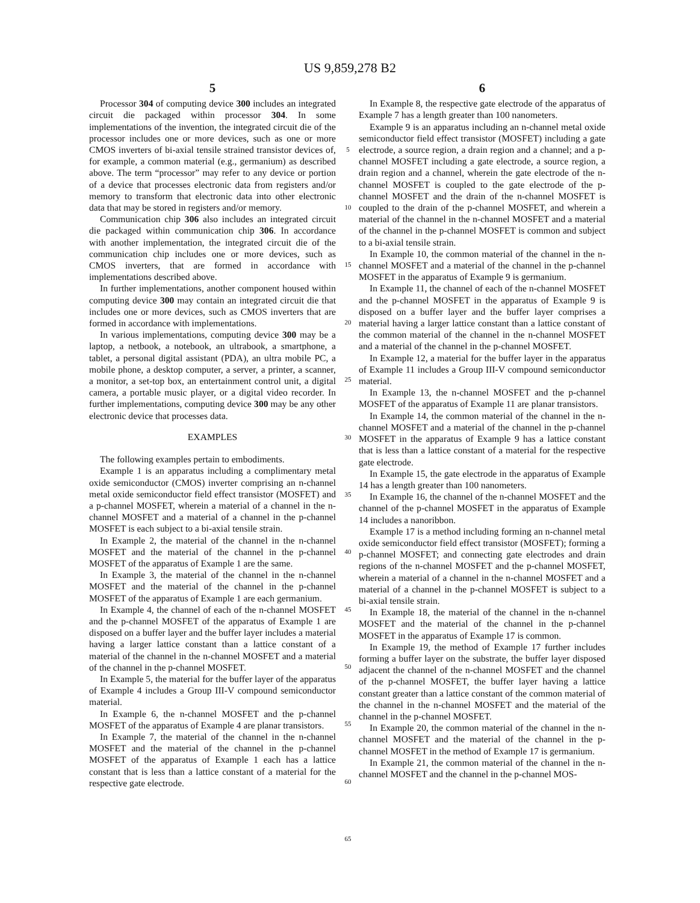US 9,859,278 B2
5
Processor 304 of computing device 300 includes an integrated circuit die packaged within processor 304. In some implementations of the invention, the integrated circuit die of the processor includes one or more devices, such as one or more CMOS inverters of bi-axial tensile strained transistor devices of, for example, a common material (e.g., germanium) as described above. The term “processor” may refer to any device or portion of a device that processes electronic data from registers and/or memory to transform that electronic data into other electronic data that may be stored in registers and/or memory.
Communication chip 306 also includes an integrated circuit die packaged within communication chip 306. In accordance with another implementation, the integrated circuit die of the communication chip includes one or more devices, such as CMOS inverters, that are formed in accordance with implementations described above.
In further implementations, another component housed within computing device 300 may contain an integrated circuit die that includes one or more devices, such as CMOS inverters that are formed in accordance with implementations.
In various implementations, computing device 300 may be a laptop, a netbook, a notebook, an ultrabook, a smartphone, a tablet, a personal digital assistant (PDA), an ultra mobile PC, a mobile phone, a desktop computer, a server, a printer, a scanner, a monitor, a set-top box, an entertainment control unit, a digital camera, a portable music player, or a digital video recorder. In further implementations, computing device 300 may be any other electronic device that processes data.
EXAMPLES
The following examples pertain to embodiments.
Example 1 is an apparatus including a complimentary metal oxide semiconductor (CMOS) inverter comprising an n-channel metal oxide semiconductor field effect transistor (MOSFET) and a p-channel MOSFET, wherein a material of a channel in the n-channel MOSFET and a material of a channel in the p-channel MOSFET is each subject to a bi-axial tensile strain.
In Example 2, the material of the channel in the n-channel MOSFET and the material of the channel in the p-channel MOSFET of the apparatus of Example 1 are the same.
In Example 3, the material of the channel in the n-channel MOSFET and the material of the channel in the p-channel MOSFET of the apparatus of Example 1 are each germanium.
In Example 4, the channel of each of the n-channel MOSFET and the p-channel MOSFET of the apparatus of Example 1 are disposed on a buffer layer and the buffer layer includes a material having a larger lattice constant than a lattice constant of a material of the channel in the n-channel MOSFET and a material of the channel in the p-channel MOSFET.
In Example 5, the material for the buffer layer of the apparatus of Example 4 includes a Group III-V compound semiconductor material.
In Example 6, the n-channel MOSFET and the p-channel MOSFET of the apparatus of Example 4 are planar transistors.
In Example 7, the material of the channel in the n-channel MOSFET and the material of the channel in the p-channel MOSFET of the apparatus of Example 1 each has a lattice constant that is less than a lattice constant of a material for the respective gate electrode.
6
In Example 8, the respective gate electrode of the apparatus of Example 7 has a length greater than 100 nanometers.
Example 9 is an apparatus including an n-channel metal oxide semiconductor field effect transistor (MOSFET) including a gate electrode, a source region, a drain region and a channel; and a p-channel MOSFET including a gate electrode, a source region, a drain region and a channel, wherein the gate electrode of the n-channel MOSFET is coupled to the gate electrode of the p-channel MOSFET and the drain of the n-channel MOSFET is coupled to the drain of the p-channel MOSFET, and wherein a material of the channel in the n-channel MOSFET and a material of the channel in the p-channel MOSFET is common and subject to a bi-axial tensile strain.
In Example 10, the common material of the channel in the n-channel MOSFET and a material of the channel in the p-channel MOSFET in the apparatus of Example 9 is germanium.
In Example 11, the channel of each of the n-channel MOSFET and the p-channel MOSFET in the apparatus of Example 9 is disposed on a buffer layer and the buffer layer comprises a material having a larger lattice constant than a lattice constant of the common material of the channel in the n-channel MOSFET and a material of the channel in the p-channel MOSFET.
In Example 12, a material for the buffer layer in the apparatus of Example 11 includes a Group III-V compound semiconductor material.
In Example 13, the n-channel MOSFET and the p-channel MOSFET of the apparatus of Example 11 are planar transistors.
In Example 14, the common material of the channel in the n-channel MOSFET and a material of the channel in the p-channel MOSFET in the apparatus of Example 9 has a lattice constant that is less than a lattice constant of a material for the respective gate electrode.
In Example 15, the gate electrode in the apparatus of Example 14 has a length greater than 100 nanometers.
In Example 16, the channel of the n-channel MOSFET and the channel of the p-channel MOSFET in the apparatus of Example 14 includes a nanoribbon.
Example 17 is a method including forming an n-channel metal oxide semiconductor field effect transistor (MOSFET); forming a p-channel MOSFET; and connecting gate electrodes and drain regions of the n-channel MOSFET and the p-channel MOSFET, wherein a material of a channel in the n-channel MOSFET and a material of a channel in the p-channel MOSFET is subject to a bi-axial tensile strain.
In Example 18, the material of the channel in the n-channel MOSFET and the material of the channel in the p-channel MOSFET in the apparatus of Example 17 is common.
In Example 19, the method of Example 17 further includes forming a buffer layer on the substrate, the buffer layer disposed adjacent the channel of the n-channel MOSFET and the channel of the p-channel MOSFET, the buffer layer having a lattice constant greater than a lattice constant of the common material of the channel in the n-channel MOSFET and the material of the channel in the p-channel MOSFET.
In Example 20, the common material of the channel in the n-channel MOSFET and the material of the channel in the p-channel MOSFET in the method of Example 17 is germanium.
In Example 21, the common material of the channel in the n-channel MOSFET and the channel in the p-channel MOS-
5
10
15
20
25
30
35
40
45
50
55
60
65